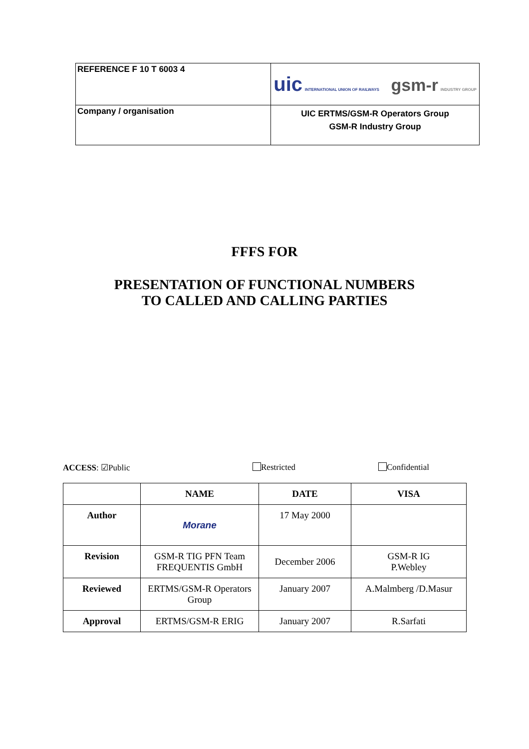| REFERENCE F 10 T 6003 4 | uic INTERNATIONAL UNION OF RAILWAYS gsm-r INDUSTRY GROUP |
| Company / organisation | UIC ERTMS/GSM-R Operators Group GSM-R Industry Group |
FFFS FOR
PRESENTATION OF FUNCTIONAL NUMBERS
TO CALLED AND CALLING PARTIES
ACCESS: ☑Public Restricted Confidential
| | NAME | DATE | VISA |
| --- | --- | --- | --- |
| Author | Morane | 17 May 2000 | |
| Revision | GSM-R TIG PFN Team FREQUENTIS GmbH | December 2006 | GSM-R IG P.Webley |
| Reviewed | ERTMS/GSM-R Operators Group | January 2007 | A.Malmberg /D.Masur |
| Approval | ERTMS/GSM-R ERIG | January 2007 | R.Sarfati |